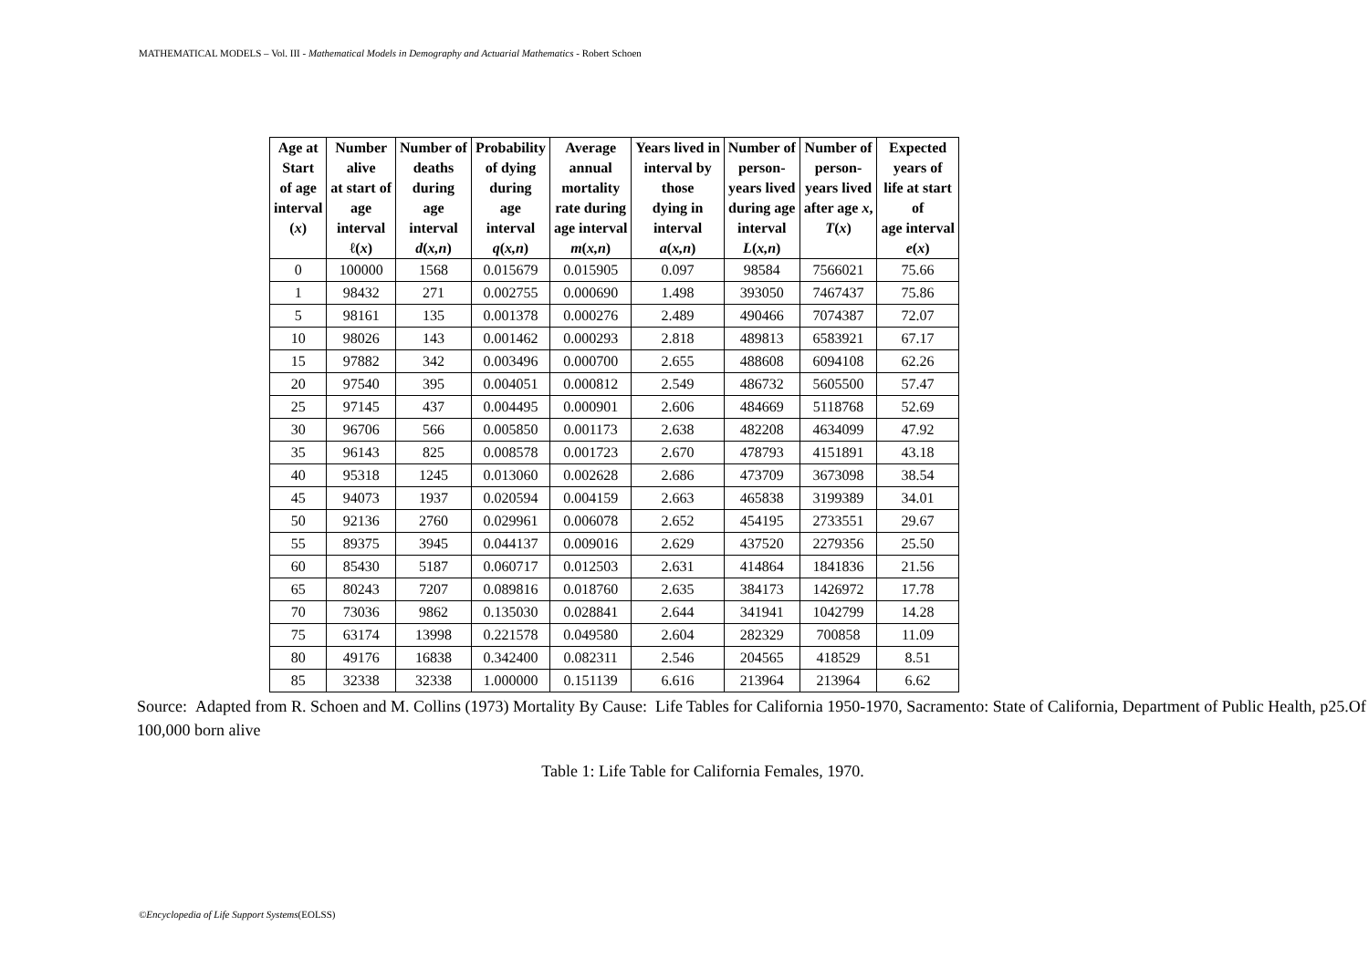MATHEMATICAL MODELS – Vol. III - Mathematical Models in Demography and Actuarial Mathematics - Robert Schoen
| Age at Start of age interval ( x ) | Number alive at start of age interval ℓ( x ) | Number of deaths during age interval d ( x,n ) | Probability of dying during age interval q ( x,n ) | Average annual mortality rate during age interval m ( x,n ) | Years lived in interval by those dying in interval a ( x,n ) | Number of person- years lived during age interval L ( x,n ) | Number of person- years lived after age x , T ( x ) | Expected years of life at start of age interval e ( x ) |
| --- | --- | --- | --- | --- | --- | --- | --- | --- |
| 0 | 100000 | 1568 | 0.015679 | 0.015905 | 0.097 | 98584 | 7566021 | 75.66 |
| 1 | 98432 | 271 | 0.002755 | 0.000690 | 1.498 | 393050 | 7467437 | 75.86 |
| 5 | 98161 | 135 | 0.001378 | 0.000276 | 2.489 | 490466 | 7074387 | 72.07 |
| 10 | 98026 | 143 | 0.001462 | 0.000293 | 2.818 | 489813 | 6583921 | 67.17 |
| 15 | 97882 | 342 | 0.003496 | 0.000700 | 2.655 | 488608 | 6094108 | 62.26 |
| 20 | 97540 | 395 | 0.004051 | 0.000812 | 2.549 | 486732 | 5605500 | 57.47 |
| 25 | 97145 | 437 | 0.004495 | 0.000901 | 2.606 | 484669 | 5118768 | 52.69 |
| 30 | 96706 | 566 | 0.005850 | 0.001173 | 2.638 | 482208 | 4634099 | 47.92 |
| 35 | 96143 | 825 | 0.008578 | 0.001723 | 2.670 | 478793 | 4151891 | 43.18 |
| 40 | 95318 | 1245 | 0.013060 | 0.002628 | 2.686 | 473709 | 3673098 | 38.54 |
| 45 | 94073 | 1937 | 0.020594 | 0.004159 | 2.663 | 465838 | 3199389 | 34.01 |
| 50 | 92136 | 2760 | 0.029961 | 0.006078 | 2.652 | 454195 | 2733551 | 29.67 |
| 55 | 89375 | 3945 | 0.044137 | 0.009016 | 2.629 | 437520 | 2279356 | 25.50 |
| 60 | 85430 | 5187 | 0.060717 | 0.012503 | 2.631 | 414864 | 1841836 | 21.56 |
| 65 | 80243 | 7207 | 0.089816 | 0.018760 | 2.635 | 384173 | 1426972 | 17.78 |
| 70 | 73036 | 9862 | 0.135030 | 0.028841 | 2.644 | 341941 | 1042799 | 14.28 |
| 75 | 63174 | 13998 | 0.221578 | 0.049580 | 2.604 | 282329 | 700858 | 11.09 |
| 80 | 49176 | 16838 | 0.342400 | 0.082311 | 2.546 | 204565 | 418529 | 8.51 |
| 85 | 32338 | 32338 | 1.000000 | 0.151139 | 6.616 | 213964 | 213964 | 6.62 |
Source: Adapted from R. Schoen and M. Collins (1973) Mortality By Cause: Life Tables for California 1950-1970, Sacramento: State of California, Department of Public Health, p25.Of 100,000 born alive
Table 1: Life Table for California Females, 1970.
©Encyclopedia of Life Support Systems(EOLSS)